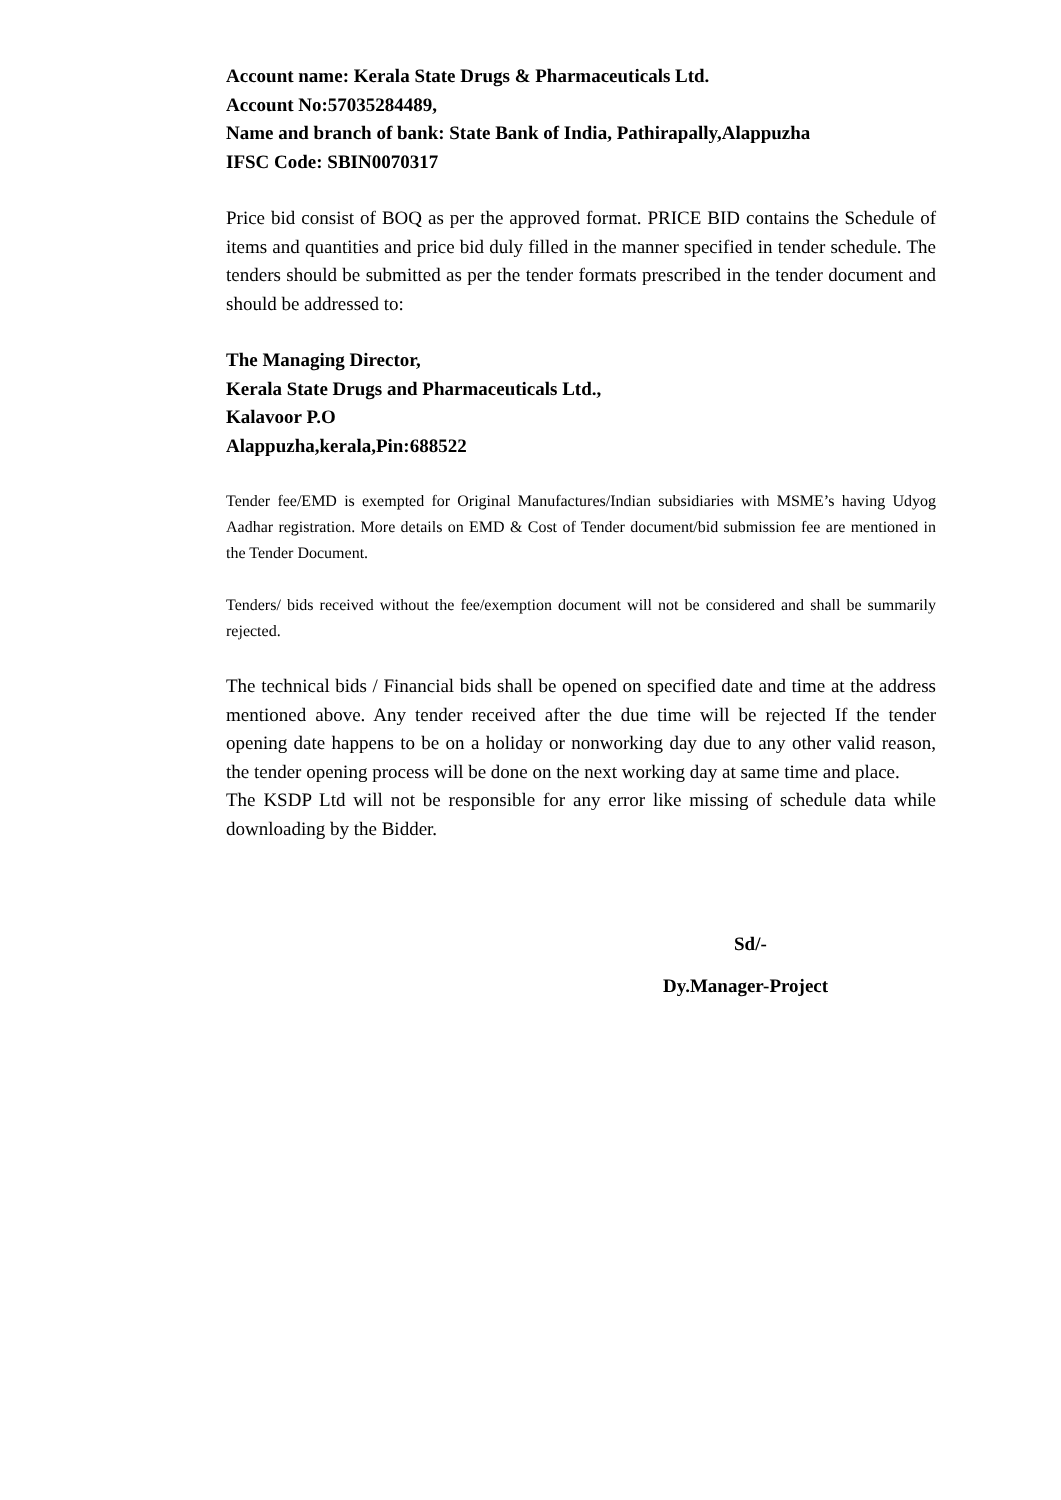Account name: Kerala State Drugs & Pharmaceuticals Ltd.
Account No:57035284489,
Name and branch of bank: State Bank of India, Pathirapally,Alappuzha
IFSC Code: SBIN0070317
Price bid consist of BOQ as per the approved format. PRICE BID contains the Schedule of items and quantities and price bid duly filled in the manner specified in tender schedule. The tenders should be submitted as per the tender formats prescribed in the tender document and should be addressed to:
The Managing Director,
Kerala State Drugs and Pharmaceuticals Ltd.,
Kalavoor P.O
Alappuzha,kerala,Pin:688522
Tender fee/EMD is exempted for Original Manufactures/Indian subsidiaries with MSME’s having Udyog Aadhar registration. More details on EMD & Cost of Tender document/bid submission fee are mentioned in the Tender Document.
Tenders/ bids received without the fee/exemption document will not be considered and shall be summarily rejected.
The technical bids / Financial bids shall be opened on specified date and time at the address mentioned above. Any tender received after the due time will be rejected If the tender opening date happens to be on a holiday or nonworking day due to any other valid reason, the tender opening process will be done on the next working day at same time and place.
The KSDP Ltd will not be responsible for any error like missing of schedule data while downloading by the Bidder.
Sd/-
Dy.Manager-Project